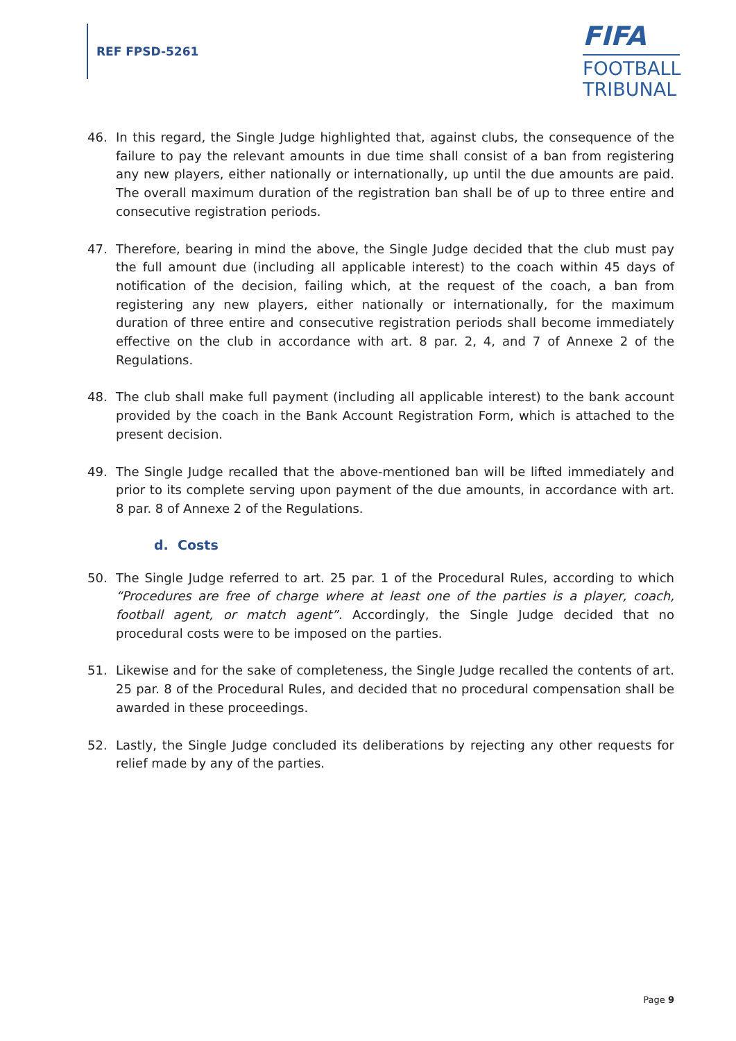REF FPSD-5261
FIFA
FOOTBALL
TRIBUNAL
46. In this regard, the Single Judge highlighted that, against clubs, the consequence of the failure to pay the relevant amounts in due time shall consist of a ban from registering any new players, either nationally or internationally, up until the due amounts are paid. The overall maximum duration of the registration ban shall be of up to three entire and consecutive registration periods.
47. Therefore, bearing in mind the above, the Single Judge decided that the club must pay the full amount due (including all applicable interest) to the coach within 45 days of notification of the decision, failing which, at the request of the coach, a ban from registering any new players, either nationally or internationally, for the maximum duration of three entire and consecutive registration periods shall become immediately effective on the club in accordance with art. 8 par. 2, 4, and 7 of Annexe 2 of the Regulations.
48. The club shall make full payment (including all applicable interest) to the bank account provided by the coach in the Bank Account Registration Form, which is attached to the present decision.
49. The Single Judge recalled that the above-mentioned ban will be lifted immediately and prior to its complete serving upon payment of the due amounts, in accordance with art. 8 par. 8 of Annexe 2 of the Regulations.
d. Costs
50. The Single Judge referred to art. 25 par. 1 of the Procedural Rules, according to which “Procedures are free of charge where at least one of the parties is a player, coach, football agent, or match agent”. Accordingly, the Single Judge decided that no procedural costs were to be imposed on the parties.
51. Likewise and for the sake of completeness, the Single Judge recalled the contents of art. 25 par. 8 of the Procedural Rules, and decided that no procedural compensation shall be awarded in these proceedings.
52. Lastly, the Single Judge concluded its deliberations by rejecting any other requests for relief made by any of the parties.
Page 9